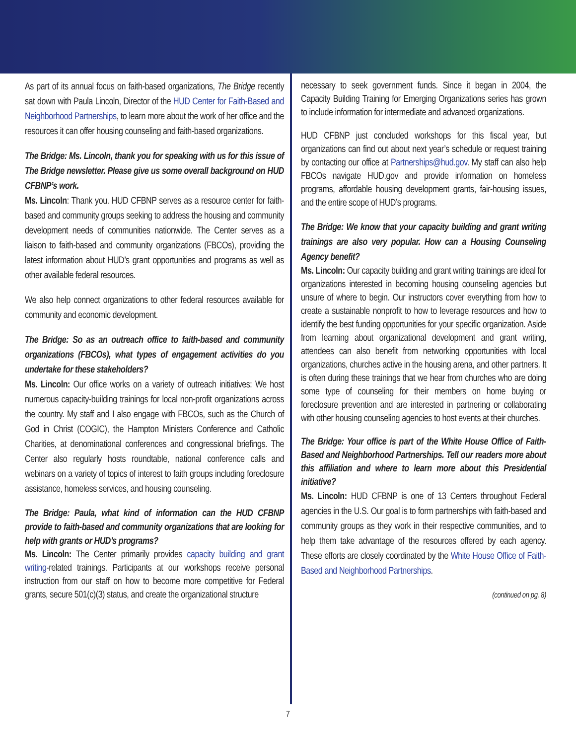As part of its annual focus on faith-based organizations, The Bridge recently sat down with Paula Lincoln, Director of the HUD Center for Faith-Based and Neighborhood Partnerships, to learn more about the work of her office and the resources it can offer housing counseling and faith-based organizations.
The Bridge: Ms. Lincoln, thank you for speaking with us for this issue of The Bridge newsletter. Please give us some overall background on HUD CFBNP’s work.
Ms. Lincoln: Thank you. HUD CFBNP serves as a resource center for faith-based and community groups seeking to address the housing and community development needs of communities nationwide. The Center serves as a liaison to faith-based and community organizations (FBCOs), providing the latest information about HUD’s grant opportunities and programs as well as other available federal resources.
We also help connect organizations to other federal resources available for community and economic development.
The Bridge: So as an outreach office to faith-based and community organizations (FBCOs), what types of engagement activities do you undertake for these stakeholders?
Ms. Lincoln: Our office works on a variety of outreach initiatives: We host numerous capacity-building trainings for local non-profit organizations across the country. My staff and I also engage with FBCOs, such as the Church of God in Christ (COGIC), the Hampton Ministers Conference and Catholic Charities, at denominational conferences and congressional briefings. The Center also regularly hosts roundtable, national conference calls and webinars on a variety of topics of interest to faith groups including foreclosure assistance, homeless services, and housing counseling.
The Bridge: Paula, what kind of information can the HUD CFBNP provide to faith-based and community organizations that are looking for help with grants or HUD’s programs?
Ms. Lincoln: The Center primarily provides capacity building and grant writing-related trainings. Participants at our workshops receive personal instruction from our staff on how to become more competitive for Federal grants, secure 501(c)(3) status, and create the organizational structure
necessary to seek government funds. Since it began in 2004, the Capacity Building Training for Emerging Organizations series has grown to include information for intermediate and advanced organizations.
HUD CFBNP just concluded workshops for this fiscal year, but organizations can find out about next year’s schedule or request training by contacting our office at Partnerships@hud.gov. My staff can also help FBCOs navigate HUD.gov and provide information on homeless programs, affordable housing development grants, fair-housing issues, and the entire scope of HUD’s programs.
The Bridge: We know that your capacity building and grant writing trainings are also very popular. How can a Housing Counseling Agency benefit?
Ms. Lincoln: Our capacity building and grant writing trainings are ideal for organizations interested in becoming housing counseling agencies but unsure of where to begin. Our instructors cover everything from how to create a sustainable nonprofit to how to leverage resources and how to identify the best funding opportunities for your specific organization. Aside from learning about organizational development and grant writing, attendees can also benefit from networking opportunities with local organizations, churches active in the housing arena, and other partners. It is often during these trainings that we hear from churches who are doing some type of counseling for their members on home buying or foreclosure prevention and are interested in partnering or collaborating with other housing counseling agencies to host events at their churches.
The Bridge: Your office is part of the White House Office of Faith-Based and Neighborhood Partnerships. Tell our readers more about this affiliation and where to learn more about this Presidential initiative?
Ms. Lincoln: HUD CFBNP is one of 13 Centers throughout Federal agencies in the U.S. Our goal is to form partnerships with faith-based and community groups as they work in their respective communities, and to help them take advantage of the resources offered by each agency. These efforts are closely coordinated by the White House Office of Faith-Based and Neighborhood Partnerships.
(continued on pg. 8)
7